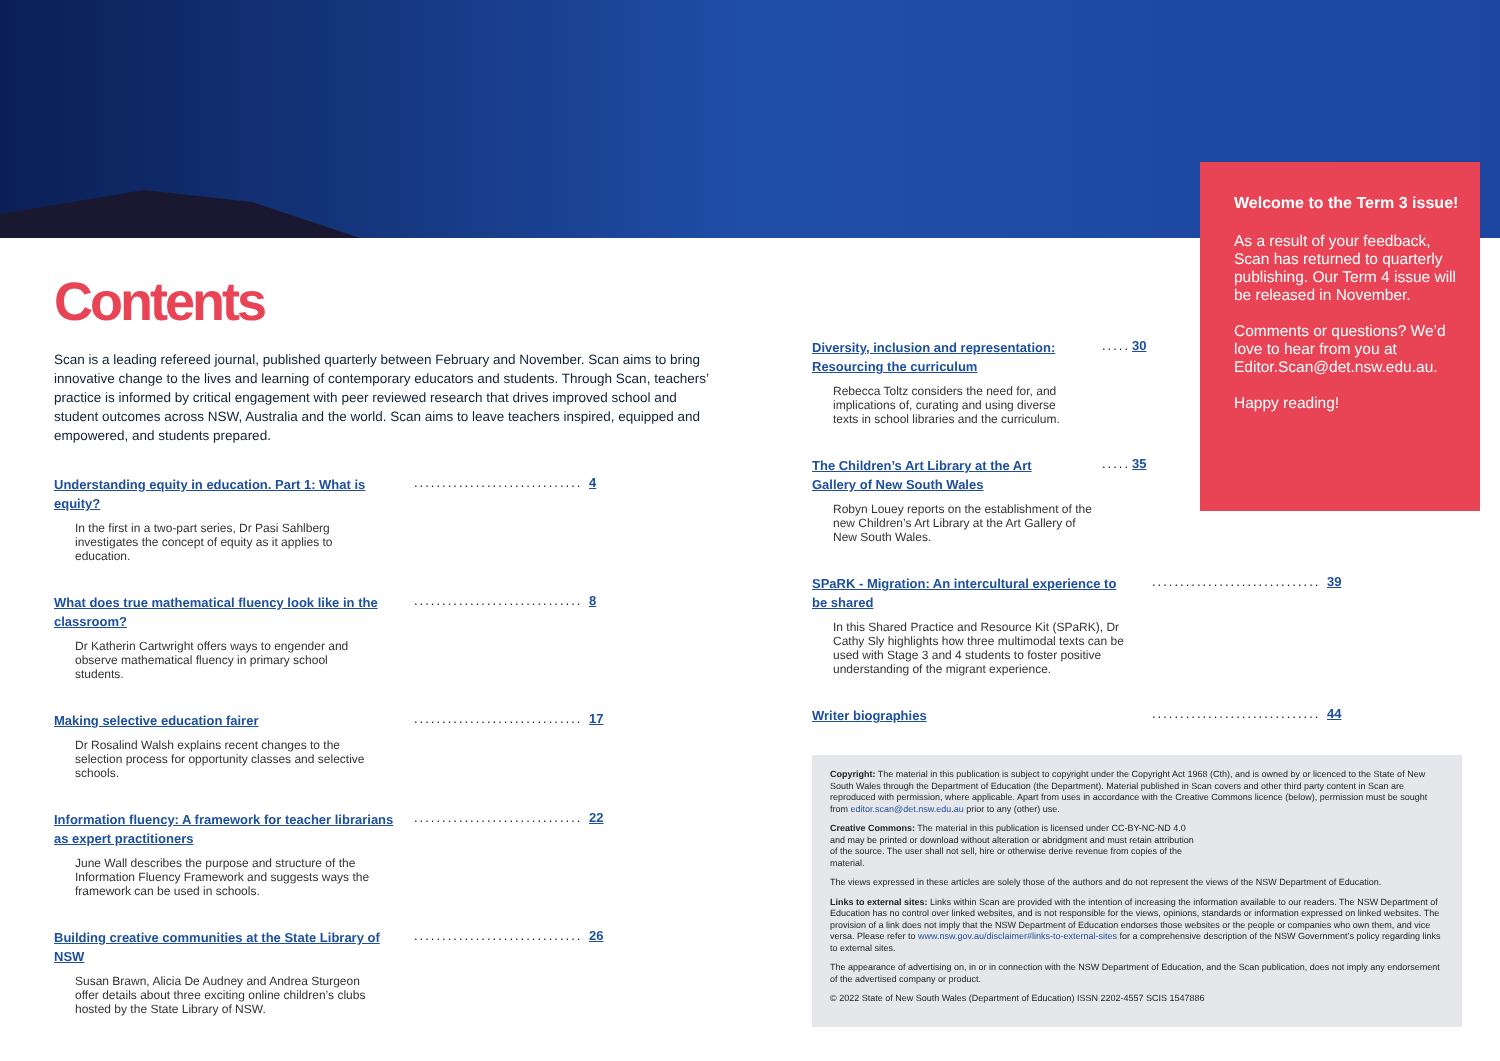Welcome to the Term 3 issue!
As a result of your feedback, Scan has returned to quarterly publishing. Our Term 4 issue will be released in November.
Comments or questions? We’d love to hear from you at Editor.Scan@det.nsw.edu.au.
Happy reading!
Contents
Scan is a leading refereed journal, published quarterly between February and November. Scan aims to bring innovative change to the lives and learning of contemporary educators and students. Through Scan, teachers’ practice is informed by critical engagement with peer reviewed research that drives improved school and student outcomes across NSW, Australia and the world. Scan aims to leave teachers inspired, equipped and empowered, and students prepared.
Understanding equity in education. Part 1: What is equity?.............................. 4
In the first in a two-part series, Dr Pasi Sahlberg investigates the concept of equity as it applies to education.
What does true mathematical fluency look like in the classroom?.............................. 8
Dr Katherin Cartwright offers ways to engender and observe mathematical fluency in primary school students.
Making selective education fairer.............................. 17
Dr Rosalind Walsh explains recent changes to the selection process for opportunity classes and selective schools.
Information fluency: A framework for teacher librarians as expert practitioners.............................. 22
June Wall describes the purpose and structure of the Information Fluency Framework and suggests ways the framework can be used in schools.
Building creative communities at the State Library of NSW.............................. 26
Susan Brawn, Alicia De Audney and Andrea Sturgeon offer details about three exciting online children’s clubs hosted by the State Library of NSW.
Diversity, inclusion and representation: Resourcing the curriculum..... 30
Rebecca Toltz considers the need for, and implications of, curating and using diverse texts in school libraries and the curriculum.
The Children’s Art Library at the Art Gallery of New South Wales..... 35
Robyn Louey reports on the establishment of the new Children’s Art Library at the Art Gallery of New South Wales.
SPaRK - Migration: An intercultural experience to be shared.............................. 39
In this Shared Practice and Resource Kit (SPaRK), Dr Cathy Sly highlights how three multimodal texts can be used with Stage 3 and 4 students to foster positive understanding of the migrant experience.
Writer biographies.............................. 44
Copyright: The material in this publication is subject to copyright under the Copyright Act 1968 (Cth), and is owned by or licenced to the State of New South Wales through the Department of Education (the Department). Material published in Scan covers and other third party content in Scan are reproduced with permission, where applicable. Apart from uses in accordance with the Creative Commons licence (below), permission must be sought from editor.scan@det.nsw.edu.au prior to any (other) use.
Creative Commons: The material in this publication is licensed under CC-BY-NC-ND 4.0 and may be printed or download without alteration or abridgment and must retain attribution of the source. The user shall not sell, hire or otherwise derive revenue from copies of the material.
The views expressed in these articles are solely those of the authors and do not represent the views of the NSW Department of Education.
Links to external sites: Links within Scan are provided with the intention of increasing the information available to our readers. The NSW Department of Education has no control over linked websites, and is not responsible for the views, opinions, standards or information expressed on linked websites. The provision of a link does not imply that the NSW Department of Education endorses those websites or the people or companies who own them, and vice versa. Please refer to www.nsw.gov.au/disclaimer#links-to-external-sites for a comprehensive description of the NSW Government’s policy regarding links to external sites.
The appearance of advertising on, in or in connection with the NSW Department of Education, and the Scan publication, does not imply any endorsement of the advertised company or product.
© 2022 State of New South Wales (Department of Education) ISSN 2202-4557 SCIS 1547886